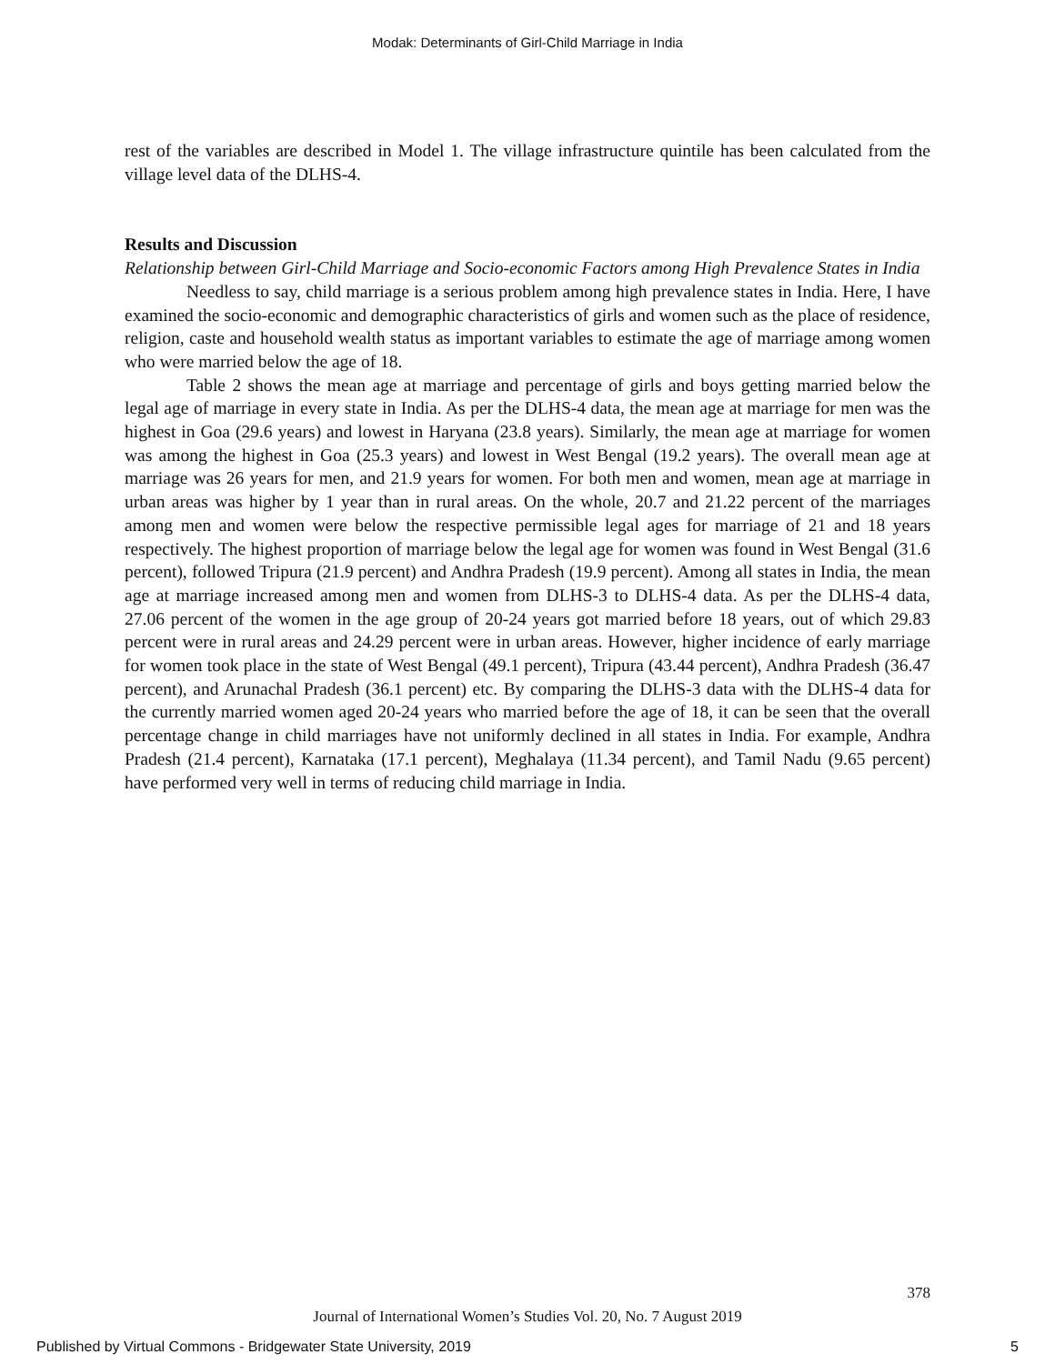Modak: Determinants of Girl-Child Marriage in India
rest of the variables are described in Model 1. The village infrastructure quintile has been calculated from the village level data of the DLHS-4.
Results and Discussion
Relationship between Girl-Child Marriage and Socio-economic Factors among High Prevalence States in India
Needless to say, child marriage is a serious problem among high prevalence states in India. Here, I have examined the socio-economic and demographic characteristics of girls and women such as the place of residence, religion, caste and household wealth status as important variables to estimate the age of marriage among women who were married below the age of 18.
Table 2 shows the mean age at marriage and percentage of girls and boys getting married below the legal age of marriage in every state in India. As per the DLHS-4 data, the mean age at marriage for men was the highest in Goa (29.6 years) and lowest in Haryana (23.8 years). Similarly, the mean age at marriage for women was among the highest in Goa (25.3 years) and lowest in West Bengal (19.2 years). The overall mean age at marriage was 26 years for men, and 21.9 years for women. For both men and women, mean age at marriage in urban areas was higher by 1 year than in rural areas. On the whole, 20.7 and 21.22 percent of the marriages among men and women were below the respective permissible legal ages for marriage of 21 and 18 years respectively. The highest proportion of marriage below the legal age for women was found in West Bengal (31.6 percent), followed Tripura (21.9 percent) and Andhra Pradesh (19.9 percent). Among all states in India, the mean age at marriage increased among men and women from DLHS-3 to DLHS-4 data. As per the DLHS-4 data, 27.06 percent of the women in the age group of 20-24 years got married before 18 years, out of which 29.83 percent were in rural areas and 24.29 percent were in urban areas. However, higher incidence of early marriage for women took place in the state of West Bengal (49.1 percent), Tripura (43.44 percent), Andhra Pradesh (36.47 percent), and Arunachal Pradesh (36.1 percent) etc. By comparing the DLHS-3 data with the DLHS-4 data for the currently married women aged 20-24 years who married before the age of 18, it can be seen that the overall percentage change in child marriages have not uniformly declined in all states in India. For example, Andhra Pradesh (21.4 percent), Karnataka (17.1 percent), Meghalaya (11.34 percent), and Tamil Nadu (9.65 percent) have performed very well in terms of reducing child marriage in India.
378
Journal of International Women’s Studies Vol. 20, No. 7 August 2019
Published by Virtual Commons - Bridgewater State University, 2019 5